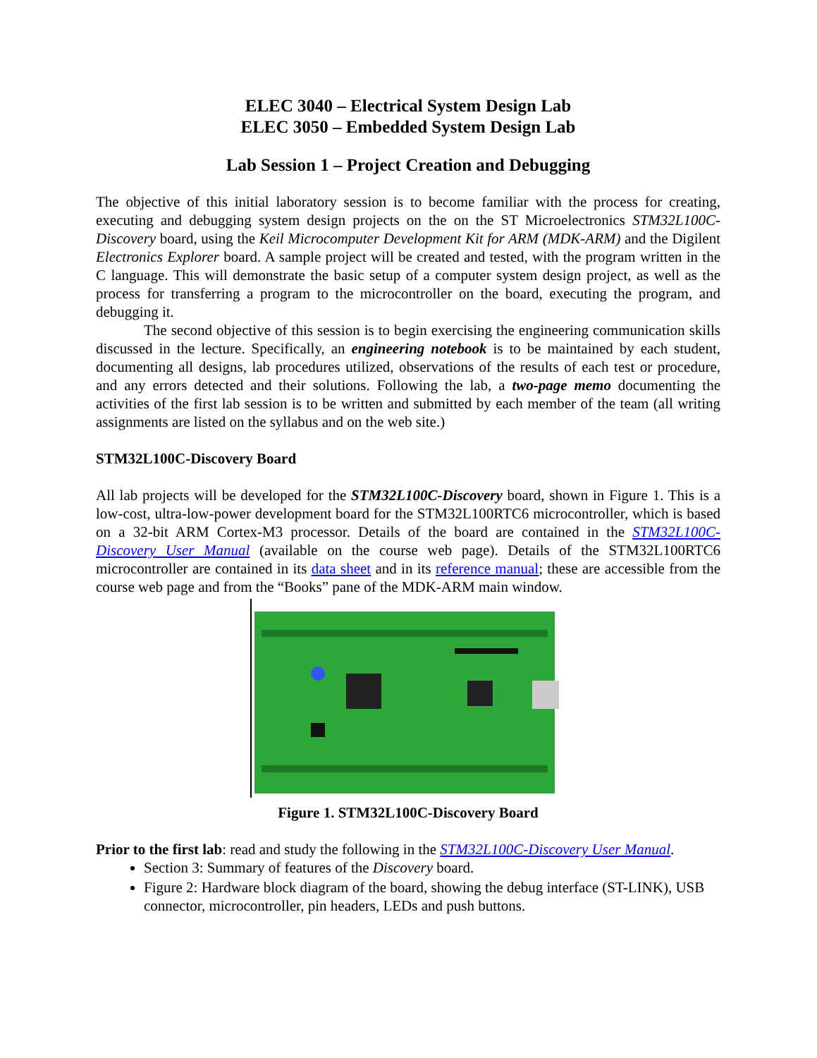ELEC 3040 – Electrical System Design Lab
ELEC 3050 – Embedded System Design Lab
Lab Session 1 – Project Creation and Debugging
The objective of this initial laboratory session is to become familiar with the process for creating, executing and debugging system design projects on the on the ST Microelectronics STM32L100C-Discovery board, using the Keil Microcomputer Development Kit for ARM (MDK-ARM) and the Digilent Electronics Explorer board. A sample project will be created and tested, with the program written in the C language. This will demonstrate the basic setup of a computer system design project, as well as the process for transferring a program to the microcontroller on the board, executing the program, and debugging it.
The second objective of this session is to begin exercising the engineering communication skills discussed in the lecture. Specifically, an engineering notebook is to be maintained by each student, documenting all designs, lab procedures utilized, observations of the results of each test or procedure, and any errors detected and their solutions. Following the lab, a two-page memo documenting the activities of the first lab session is to be written and submitted by each member of the team (all writing assignments are listed on the syllabus and on the web site.)
STM32L100C-Discovery Board
All lab projects will be developed for the STM32L100C-Discovery board, shown in Figure 1. This is a low-cost, ultra-low-power development board for the STM32L100RTC6 microcontroller, which is based on a 32-bit ARM Cortex-M3 processor. Details of the board are contained in the STM32L100C-Discovery User Manual (available on the course web page). Details of the STM32L100RTC6 microcontroller are contained in its data sheet and in its reference manual; these are accessible from the course web page and from the “Books” pane of the MDK-ARM main window.
Figure 1. STM32L100C-Discovery Board
Prior to the first lab: read and study the following in the STM32L100C-Discovery User Manual.
Section 3: Summary of features of the Discovery board.
Figure 2: Hardware block diagram of the board, showing the debug interface (ST-LINK), USB connector, microcontroller, pin headers, LEDs and push buttons.